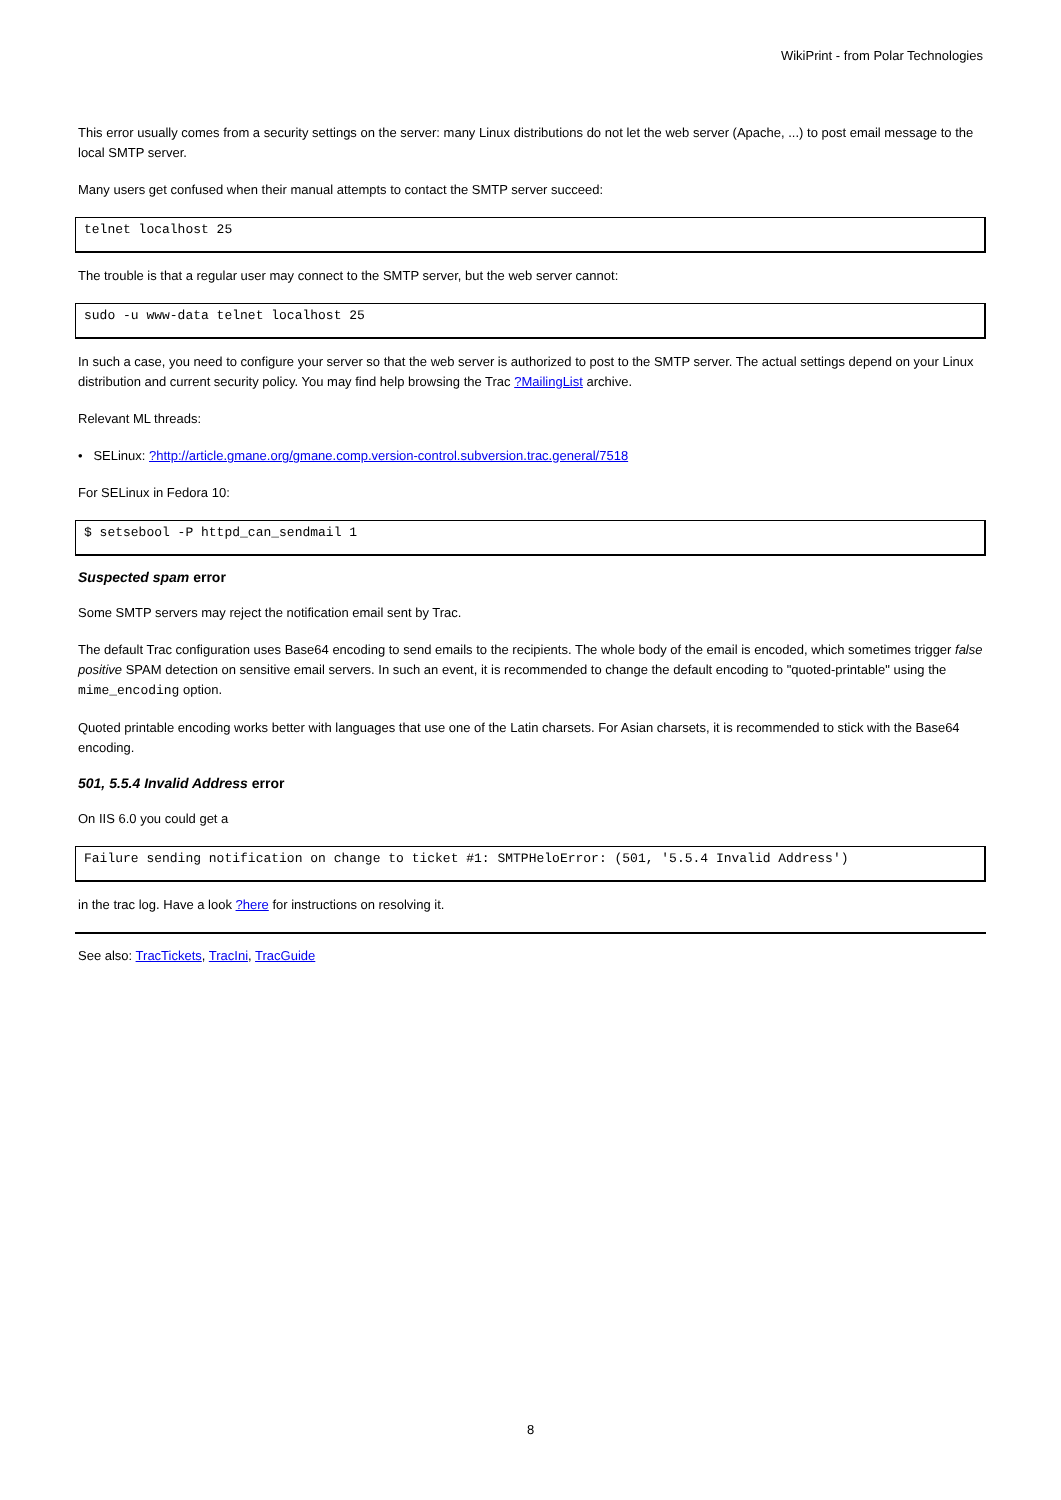WikiPrint - from Polar Technologies
This error usually comes from a security settings on the server: many Linux distributions do not let the web server (Apache, ...) to post email message to the local SMTP server.
Many users get confused when their manual attempts to contact the SMTP server succeed:
telnet localhost 25
The trouble is that a regular user may connect to the SMTP server, but the web server cannot:
sudo -u www-data telnet localhost 25
In such a case, you need to configure your server so that the web server is authorized to post to the SMTP server. The actual settings depend on your Linux distribution and current security policy. You may find help browsing the Trac ?MailingList archive.
Relevant ML threads:
• SELinux: ?http://article.gmane.org/gmane.comp.version-control.subversion.trac.general/7518
For SELinux in Fedora 10:
$ setsebool -P httpd_can_sendmail 1
Suspected spam error
Some SMTP servers may reject the notification email sent by Trac.
The default Trac configuration uses Base64 encoding to send emails to the recipients. The whole body of the email is encoded, which sometimes trigger false positive SPAM detection on sensitive email servers. In such an event, it is recommended to change the default encoding to "quoted-printable" using the mime_encoding option.
Quoted printable encoding works better with languages that use one of the Latin charsets. For Asian charsets, it is recommended to stick with the Base64 encoding.
501, 5.5.4 Invalid Address error
On IIS 6.0 you could get a
Failure sending notification on change to ticket #1: SMTPHeloError: (501, '5.5.4 Invalid Address')
in the trac log. Have a look ?here for instructions on resolving it.
See also: TracTickets, TracIni, TracGuide
8